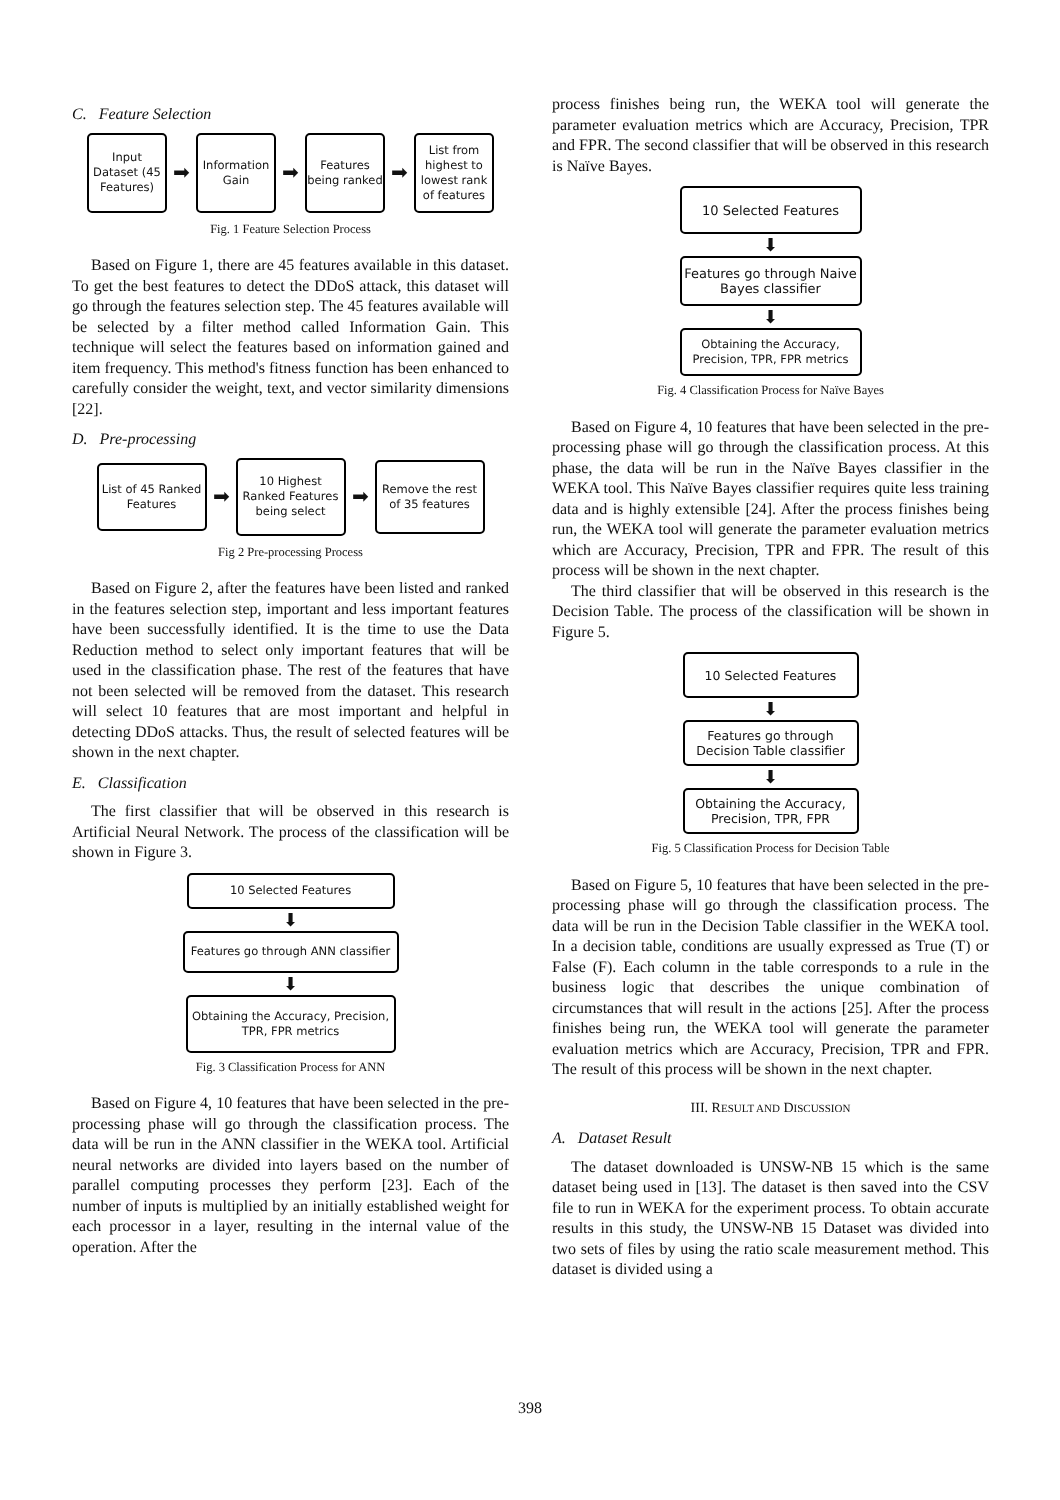C. Feature Selection
Input Dataset (45 Features)
➡
Information Gain
➡
Features being ranked
➡
List from highest to lowest rank of features
Fig. 1 Feature Selection Process
Based on Figure 1, there are 45 features available in this dataset. To get the best features to detect the DDoS attack, this dataset will go through the features selection step. The 45 features available will be selected by a filter method called Information Gain. This technique will select the features based on information gained and item frequency. This method's fitness function has been enhanced to carefully consider the weight, text, and vector similarity dimensions [22].
D. Pre-processing
List of 45 Ranked Features
➡
10 Highest Ranked Features being select
➡
Remove the rest of 35 features
Fig 2 Pre-processing Process
Based on Figure 2, after the features have been listed and ranked in the features selection step, important and less important features have been successfully identified. It is the time to use the Data Reduction method to select only important features that will be used in the classification phase. The rest of the features that have not been selected will be removed from the dataset. This research will select 10 features that are most important and helpful in detecting DDoS attacks. Thus, the result of selected features will be shown in the next chapter.
E. Classification
The first classifier that will be observed in this research is Artificial Neural Network. The process of the classification will be shown in Figure 3.
10 Selected Features
⬇
Features go through ANN classifier
⬇
Obtaining the Accuracy, Precision, TPR, FPR metrics
Fig. 3 Classification Process for ANN
Based on Figure 4, 10 features that have been selected in the pre-processing phase will go through the classification process. The data will be run in the ANN classifier in the WEKA tool. Artificial neural networks are divided into layers based on the number of parallel computing processes they perform [23]. Each of the number of inputs is multiplied by an initially established weight for each processor in a layer, resulting in the internal value of the operation. After the
process finishes being run, the WEKA tool will generate the parameter evaluation metrics which are Accuracy, Precision, TPR and FPR. The second classifier that will be observed in this research is Naïve Bayes.
10 Selected Features
⬇
Features go through Naive Bayes classifier
⬇
Obtaining the Accuracy, Precision, TPR, FPR metrics
Fig. 4 Classification Process for Naïve Bayes
Based on Figure 4, 10 features that have been selected in the pre-processing phase will go through the classification process. At this phase, the data will be run in the Naïve Bayes classifier in the WEKA tool. This Naïve Bayes classifier requires quite less training data and is highly extensible [24]. After the process finishes being run, the WEKA tool will generate the parameter evaluation metrics which are Accuracy, Precision, TPR and FPR. The result of this process will be shown in the next chapter.
The third classifier that will be observed in this research is the Decision Table. The process of the classification will be shown in Figure 5.
10 Selected Features
⬇
Features go through Decision Table classifier
⬇
Obtaining the Accuracy, Precision, TPR, FPR
Fig. 5 Classification Process for Decision Table
Based on Figure 5, 10 features that have been selected in the pre-processing phase will go through the classification process. The data will be run in the Decision Table classifier in the WEKA tool. In a decision table, conditions are usually expressed as True (T) or False (F). Each column in the table corresponds to a rule in the business logic that describes the unique combination of circumstances that will result in the actions [25]. After the process finishes being run, the WEKA tool will generate the parameter evaluation metrics which are Accuracy, Precision, TPR and FPR. The result of this process will be shown in the next chapter.
III. RESULT AND DISCUSSION
A. Dataset Result
The dataset downloaded is UNSW-NB 15 which is the same dataset being used in [13]. The dataset is then saved into the CSV file to run in WEKA for the experiment process. To obtain accurate results in this study, the UNSW-NB 15 Dataset was divided into two sets of files by using the ratio scale measurement method. This dataset is divided using a
398